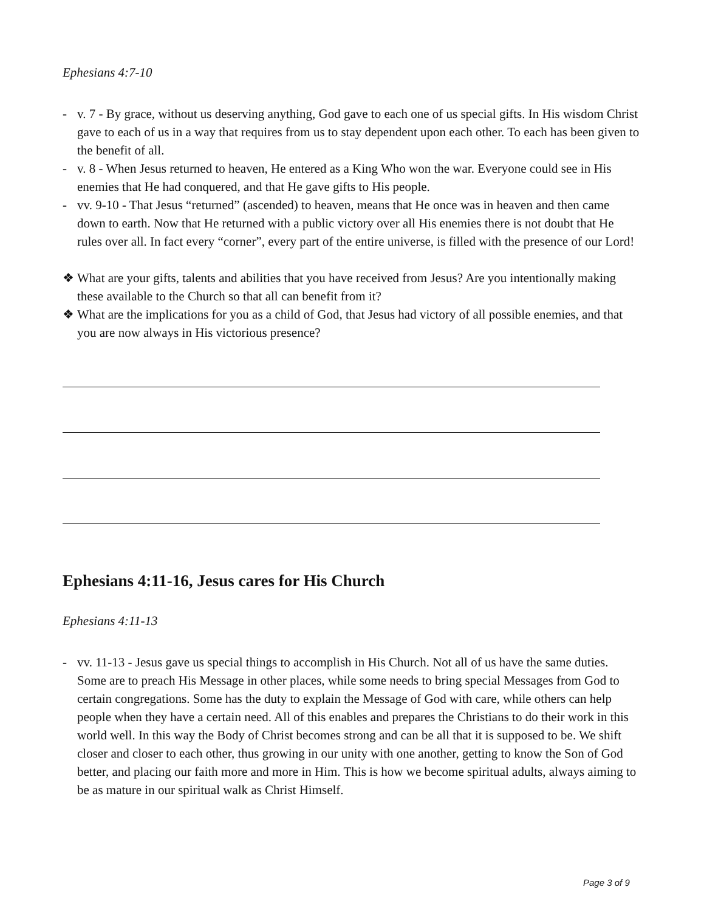Ephesians 4:7-10
- v. 7 - By grace, without us deserving anything, God gave to each one of us special gifts. In His wisdom Christ gave to each of us in a way that requires from us to stay dependent upon each other. To each has been given to the benefit of all.
- v. 8 - When Jesus returned to heaven, He entered as a King Who won the war. Everyone could see in His enemies that He had conquered, and that He gave gifts to His people.
- vv. 9-10 - That Jesus “returned” (ascended) to heaven, means that He once was in heaven and then came down to earth. Now that He returned with a public victory over all His enemies there is not doubt that He rules over all. In fact every “corner”, every part of the entire universe, is filled with the presence of our Lord!
❖ What are your gifts, talents and abilities that you have received from Jesus? Are you intentionally making these available to the Church so that all can benefit from it?
❖ What are the implications for you as a child of God, that Jesus had victory of all possible enemies, and that you are now always in His victorious presence?
Ephesians 4:11-16, Jesus cares for His Church
Ephesians 4:11-13
- vv. 11-13 - Jesus gave us special things to accomplish in His Church. Not all of us have the same duties. Some are to preach His Message in other places, while some needs to bring special Messages from God to certain congregations. Some has the duty to explain the Message of God with care, while others can help people when they have a certain need. All of this enables and prepares the Christians to do their work in this world well. In this way the Body of Christ becomes strong and can be all that it is supposed to be. We shift closer and closer to each other, thus growing in our unity with one another, getting to know the Son of God better, and placing our faith more and more in Him. This is how we become spiritual adults, always aiming to be as mature in our spiritual walk as Christ Himself.
Page 3 of 9